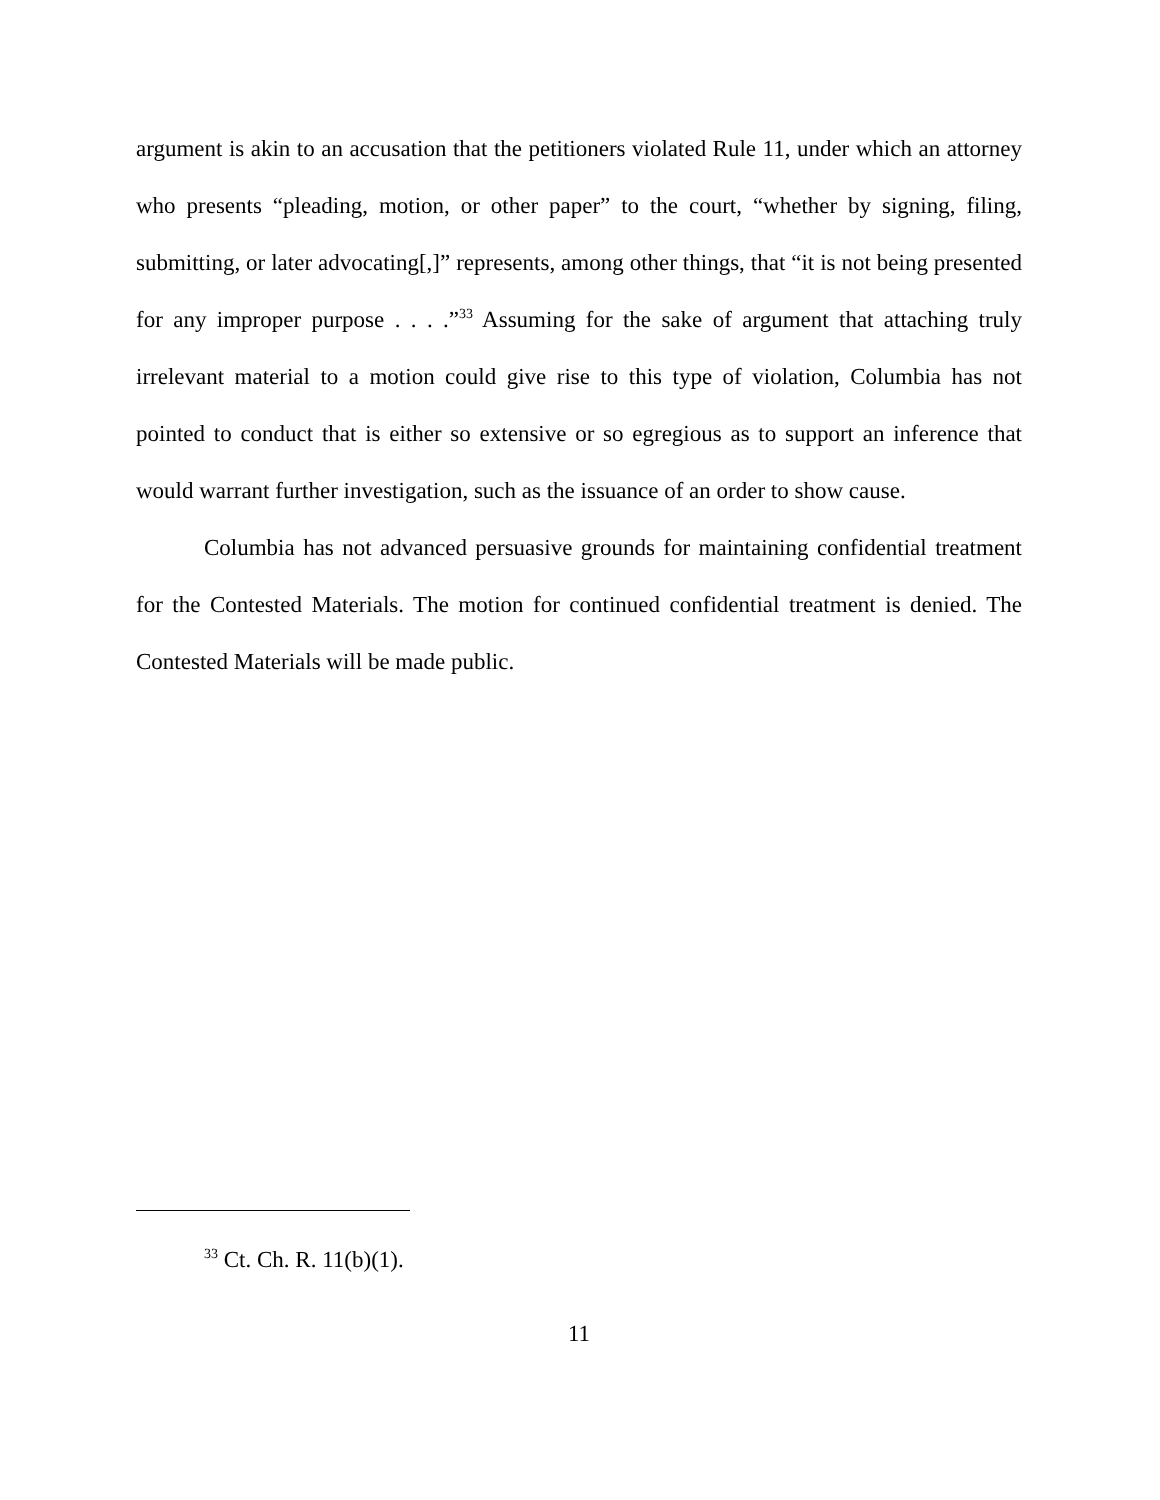argument is akin to an accusation that the petitioners violated Rule 11, under which an attorney who presents “pleading, motion, or other paper” to the court, “whether by signing, filing, submitting, or later advocating[,]” represents, among other things, that “it is not being presented for any improper purpose . . . .”<sup>33</sup> Assuming for the sake of argument that attaching truly irrelevant material to a motion could give rise to this type of violation, Columbia has not pointed to conduct that is either so extensive or so egregious as to support an inference that would warrant further investigation, such as the issuance of an order to show cause.
Columbia has not advanced persuasive grounds for maintaining confidential treatment for the Contested Materials. The motion for continued confidential treatment is denied. The Contested Materials will be made public.
<sup>33</sup> Ct. Ch. R. 11(b)(1).
11